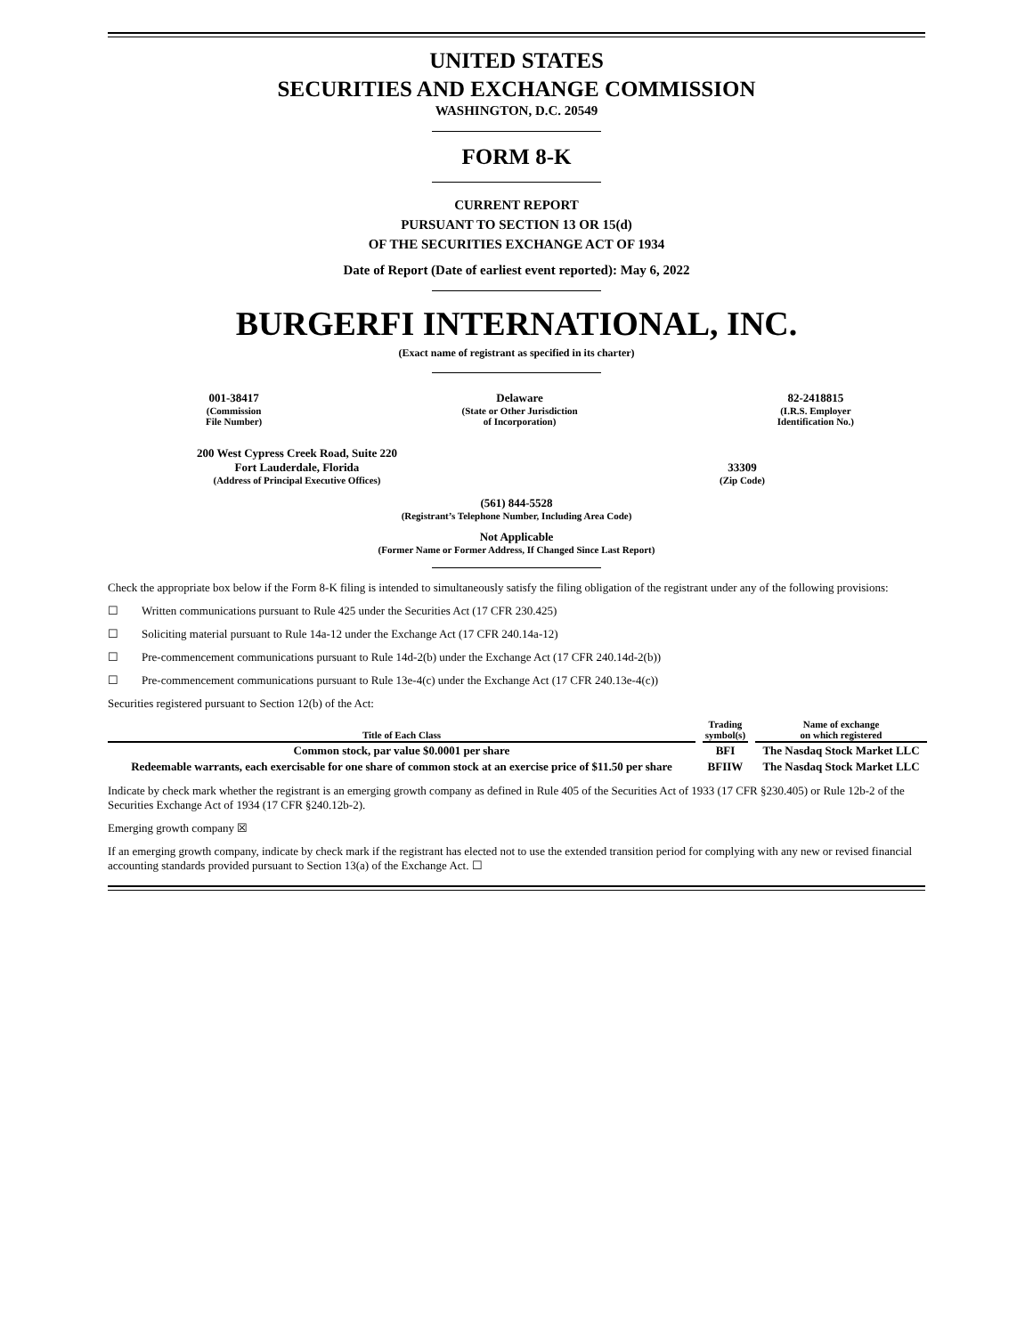UNITED STATES
SECURITIES AND EXCHANGE COMMISSION
WASHINGTON, D.C. 20549
FORM 8-K
CURRENT REPORT
PURSUANT TO SECTION 13 OR 15(d)
OF THE SECURITIES EXCHANGE ACT OF 1934
Date of Report (Date of earliest event reported): May 6, 2022
BURGERFI INTERNATIONAL, INC.
(Exact name of registrant as specified in its charter)
001-38417
(Commission
File Number)
Delaware
(State or Other Jurisdiction
of Incorporation)
82-2418815
(I.R.S. Employer
Identification No.)
200 West Cypress Creek Road, Suite 220
Fort Lauderdale, Florida
(Address of Principal Executive Offices)
33309
(Zip Code)
(561) 844-5528
(Registrant’s Telephone Number, Including Area Code)
Not Applicable
(Former Name or Former Address, If Changed Since Last Report)
Check the appropriate box below if the Form 8-K filing is intended to simultaneously satisfy the filing obligation of the registrant under any of the following provisions:
☐ Written communications pursuant to Rule 425 under the Securities Act (17 CFR 230.425)
☐ Soliciting material pursuant to Rule 14a-12 under the Exchange Act (17 CFR 240.14a-12)
☐ Pre-commencement communications pursuant to Rule 14d-2(b) under the Exchange Act (17 CFR 240.14d-2(b))
☐ Pre-commencement communications pursuant to Rule 13e-4(c) under the Exchange Act (17 CFR 240.13e-4(c))
Securities registered pursuant to Section 12(b) of the Act:
| Title of Each Class | Trading symbol(s) | Name of exchange on which registered |
| --- | --- | --- |
| Common stock, par value $0.0001 per share | BFI | The Nasdaq Stock Market LLC |
| Redeemable warrants, each exercisable for one share of common stock at an exercise price of $11.50 per share | BFIIW | The Nasdaq Stock Market LLC |
Indicate by check mark whether the registrant is an emerging growth company as defined in Rule 405 of the Securities Act of 1933 (17 CFR §230.405) or Rule 12b-2 of the Securities Exchange Act of 1934 (17 CFR §240.12b-2).
Emerging growth company ☒
If an emerging growth company, indicate by check mark if the registrant has elected not to use the extended transition period for complying with any new or revised financial accounting standards provided pursuant to Section 13(a) of the Exchange Act. ☐